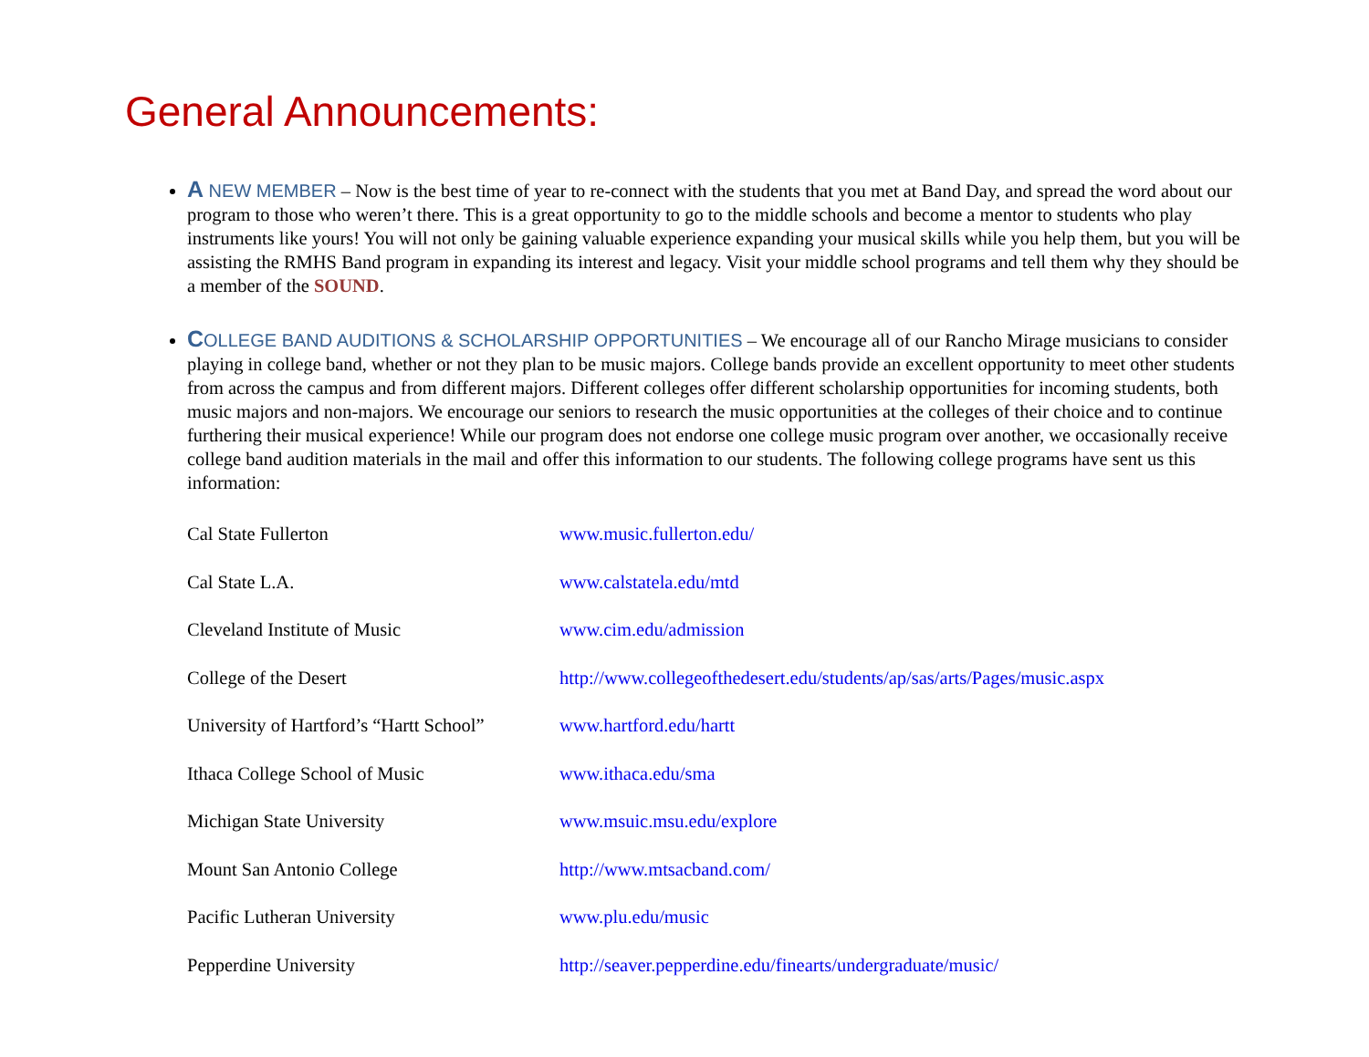General Announcements:
A NEW MEMBER – Now is the best time of year to re-connect with the students that you met at Band Day, and spread the word about our program to those who weren’t there. This is a great opportunity to go to the middle schools and become a mentor to students who play instruments like yours! You will not only be gaining valuable experience expanding your musical skills while you help them, but you will be assisting the RMHS Band program in expanding its interest and legacy. Visit your middle school programs and tell them why they should be a member of the SOUND.
COLLEGE BAND AUDITIONS & SCHOLARSHIP OPPORTUNITIES – We encourage all of our Rancho Mirage musicians to consider playing in college band, whether or not they plan to be music majors. College bands provide an excellent opportunity to meet other students from across the campus and from different majors. Different colleges offer different scholarship opportunities for incoming students, both music majors and non-majors. We encourage our seniors to research the music opportunities at the colleges of their choice and to continue furthering their musical experience! While our program does not endorse one college music program over another, we occasionally receive college band audition materials in the mail and offer this information to our students. The following college programs have sent us this information:
| Cal State Fullerton | www.music.fullerton.edu/ |
| Cal State L.A. | www.calstatela.edu/mtd |
| Cleveland Institute of Music | www.cim.edu/admission |
| College of the Desert | http://www.collegeofthedesert.edu/students/ap/sas/arts/Pages/music.aspx |
| University of Hartford’s “Hartt School” | www.hartford.edu/hartt |
| Ithaca College School of Music | www.ithaca.edu/sma |
| Michigan State University | www.msuic.msu.edu/explore |
| Mount San Antonio College | http://www.mtsacband.com/ |
| Pacific Lutheran University | www.plu.edu/music |
| Pepperdine University | http://seaver.pepperdine.edu/finearts/undergraduate/music/ |